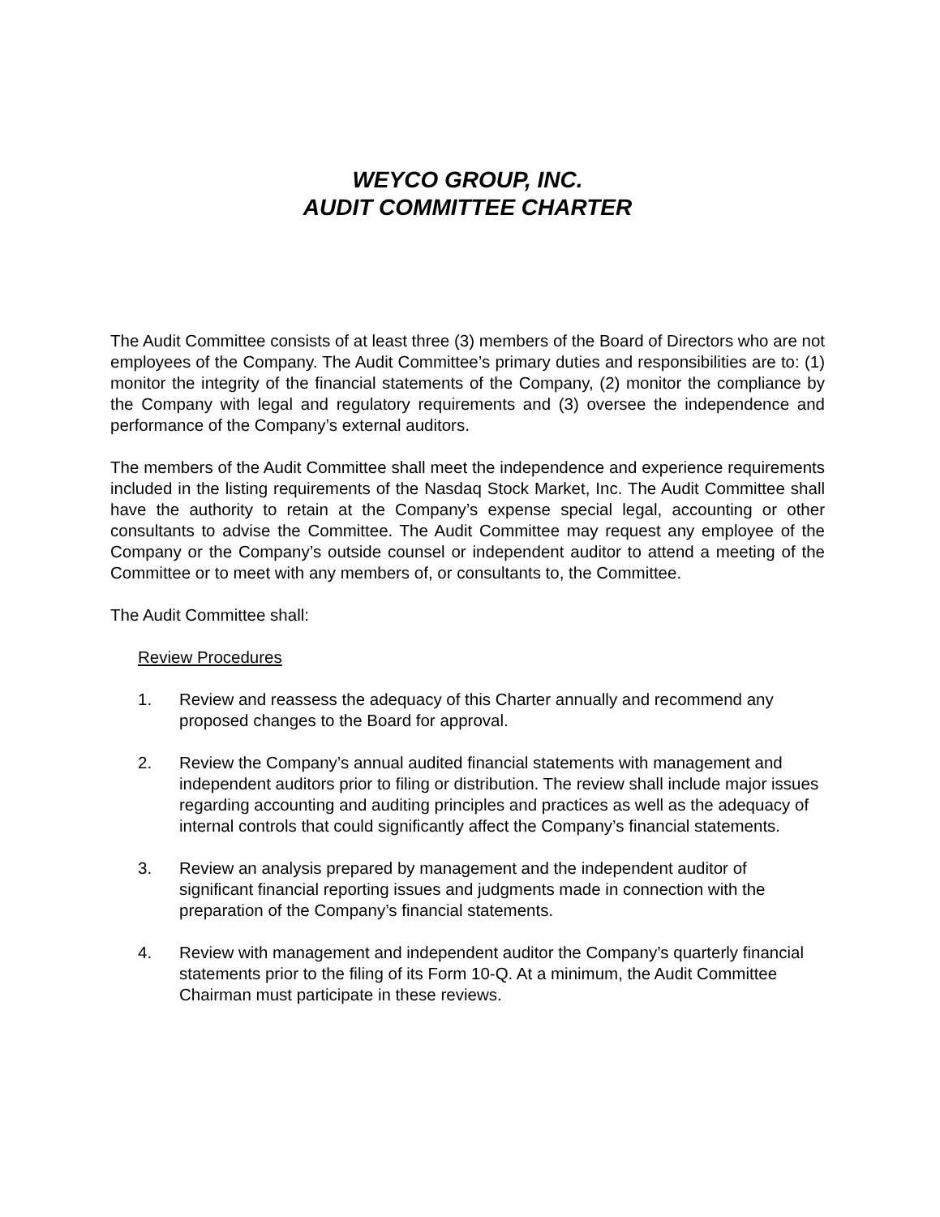WEYCO GROUP, INC.
AUDIT COMMITTEE CHARTER
The Audit Committee consists of at least three (3) members of the Board of Directors who are not employees of the Company. The Audit Committee’s primary duties and responsibilities are to: (1) monitor the integrity of the financial statements of the Company, (2) monitor the compliance by the Company with legal and regulatory requirements and (3) oversee the independence and performance of the Company’s external auditors.
The members of the Audit Committee shall meet the independence and experience requirements included in the listing requirements of the Nasdaq Stock Market, Inc. The Audit Committee shall have the authority to retain at the Company’s expense special legal, accounting or other consultants to advise the Committee. The Audit Committee may request any employee of the Company or the Company’s outside counsel or independent auditor to attend a meeting of the Committee or to meet with any members of, or consultants to, the Committee.
The Audit Committee shall:
Review Procedures
1. Review and reassess the adequacy of this Charter annually and recommend any proposed changes to the Board for approval.
2. Review the Company’s annual audited financial statements with management and independent auditors prior to filing or distribution. The review shall include major issues regarding accounting and auditing principles and practices as well as the adequacy of internal controls that could significantly affect the Company’s financial statements.
3. Review an analysis prepared by management and the independent auditor of significant financial reporting issues and judgments made in connection with the preparation of the Company’s financial statements.
4. Review with management and independent auditor the Company’s quarterly financial statements prior to the filing of its Form 10-Q. At a minimum, the Audit Committee Chairman must participate in these reviews.